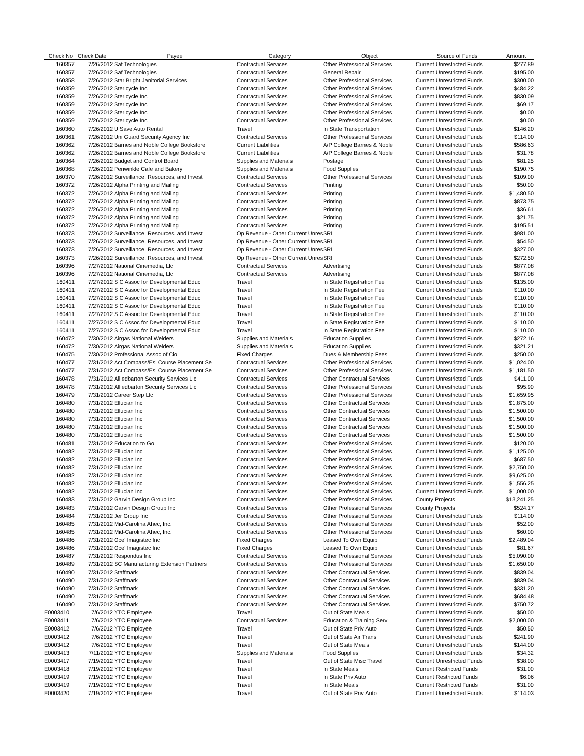| Check No | Check Date | Payee | Category | Object | Source of Funds | Amount |
| --- | --- | --- | --- | --- | --- | --- |
| 160357 | 7/26/2012 | Saf Technologies | Contractual Services | Other Professional Services | Current Unrestricted Funds | $277.89 |
| 160357 | 7/26/2012 | Saf Technologies | Contractual Services | General Repair | Current Unrestricted Funds | $195.00 |
| 160358 | 7/26/2012 | Star Bright Janitorial Services | Contractual Services | Other Professional Services | Current Unrestricted Funds | $300.00 |
| 160359 | 7/26/2012 | Stericycle Inc | Contractual Services | Other Professional Services | Current Unrestricted Funds | $484.22 |
| 160359 | 7/26/2012 | Stericycle Inc | Contractual Services | Other Professional Services | Current Unrestricted Funds | $830.09 |
| 160359 | 7/26/2012 | Stericycle Inc | Contractual Services | Other Professional Services | Current Unrestricted Funds | $69.17 |
| 160359 | 7/26/2012 | Stericycle Inc | Contractual Services | Other Professional Services | Current Unrestricted Funds | $0.00 |
| 160359 | 7/26/2012 | Stericycle Inc | Contractual Services | Other Professional Services | Current Unrestricted Funds | $0.00 |
| 160360 | 7/26/2012 | U Save Auto Rental | Travel | In State Transportation | Current Unrestricted Funds | $146.20 |
| 160361 | 7/26/2012 | Uni Guard Security Agency Inc | Contractual Services | Other Professional Services | Current Unrestricted Funds | $114.00 |
| 160362 | 7/26/2012 | Barnes and Noble College Bookstore | Current Liabilities | A/P College Barnes & Noble | Current Unrestricted Funds | $586.63 |
| 160362 | 7/26/2012 | Barnes and Noble College Bookstore | Current Liabilities | A/P College Barnes & Noble | Current Unrestricted Funds | $31.78 |
| 160364 | 7/26/2012 | Budget and Control Board | Supplies and Materials | Postage | Current Unrestricted Funds | $81.25 |
| 160368 | 7/26/2012 | Periwinkle Cafe and Bakery | Supplies and Materials | Food Supplies | Current Unrestricted Funds | $190.75 |
| 160370 | 7/26/2012 | Surveillance, Resources, and Invest | Contractual Services | Other Professional Services | Current Unrestricted Funds | $109.00 |
| 160372 | 7/26/2012 | Alpha Printing and Mailing | Contractual Services | Printing | Current Unrestricted Funds | $50.00 |
| 160372 | 7/26/2012 | Alpha Printing and Mailing | Contractual Services | Printing | Current Unrestricted Funds | $1,480.50 |
| 160372 | 7/26/2012 | Alpha Printing and Mailing | Contractual Services | Printing | Current Unrestricted Funds | $873.75 |
| 160372 | 7/26/2012 | Alpha Printing and Mailing | Contractual Services | Printing | Current Unrestricted Funds | $36.61 |
| 160372 | 7/26/2012 | Alpha Printing and Mailing | Contractual Services | Printing | Current Unrestricted Funds | $21.75 |
| 160372 | 7/26/2012 | Alpha Printing and Mailing | Contractual Services | Printing | Current Unrestricted Funds | $195.51 |
| 160373 | 7/26/2012 | Surveillance, Resources, and Invest | Op Revenue - Other Current Unres | SRI | Current Unrestricted Funds | $981.00 |
| 160373 | 7/26/2012 | Surveillance, Resources, and Invest | Op Revenue - Other Current Unres | SRI | Current Unrestricted Funds | $54.50 |
| 160373 | 7/26/2012 | Surveillance, Resources, and Invest | Op Revenue - Other Current Unres | SRI | Current Unrestricted Funds | $327.00 |
| 160373 | 7/26/2012 | Surveillance, Resources, and Invest | Op Revenue - Other Current Unres | SRI | Current Unrestricted Funds | $272.50 |
| 160396 | 7/27/2012 | National Cinemedia, Llc | Contractual Services | Advertising | Current Unrestricted Funds | $877.08 |
| 160396 | 7/27/2012 | National Cinemedia, Llc | Contractual Services | Advertising | Current Unrestricted Funds | $877.08 |
| 160411 | 7/27/2012 | S C Assoc for Developmental Educ | Travel | In State Registration Fee | Current Unrestricted Funds | $135.00 |
| 160411 | 7/27/2012 | S C Assoc for Developmental Educ | Travel | In State Registration Fee | Current Unrestricted Funds | $110.00 |
| 160411 | 7/27/2012 | S C Assoc for Developmental Educ | Travel | In State Registration Fee | Current Unrestricted Funds | $110.00 |
| 160411 | 7/27/2012 | S C Assoc for Developmental Educ | Travel | In State Registration Fee | Current Unrestricted Funds | $110.00 |
| 160411 | 7/27/2012 | S C Assoc for Developmental Educ | Travel | In State Registration Fee | Current Unrestricted Funds | $110.00 |
| 160411 | 7/27/2012 | S C Assoc for Developmental Educ | Travel | In State Registration Fee | Current Unrestricted Funds | $110.00 |
| 160411 | 7/27/2012 | S C Assoc for Developmental Educ | Travel | In State Registration Fee | Current Unrestricted Funds | $110.00 |
| 160472 | 7/30/2012 | Airgas National Welders | Supplies and Materials | Education Supplies | Current Unrestricted Funds | $272.16 |
| 160472 | 7/30/2012 | Airgas National Welders | Supplies and Materials | Education Supplies | Current Unrestricted Funds | $321.21 |
| 160475 | 7/30/2012 | Professional Assoc of Cio | Fixed Charges | Dues & Membership Fees | Current Unrestricted Funds | $250.00 |
| 160477 | 7/31/2012 | Act Compass/Esl Course Placement Se | Contractual Services | Other Professional Services | Current Unrestricted Funds | $1,024.00 |
| 160477 | 7/31/2012 | Act Compass/Esl Course Placement Se | Contractual Services | Other Professional Services | Current Unrestricted Funds | $1,181.50 |
| 160478 | 7/31/2012 | Alliedbarton Security Services Llc | Contractual Services | Other Contractual Services | Current Unrestricted Funds | $411.00 |
| 160478 | 7/31/2012 | Alliedbarton Security Services Llc | Contractual Services | Other Professional Services | Current Unrestricted Funds | $95.90 |
| 160479 | 7/31/2012 | Career Step Llc | Contractual Services | Other Professional Services | Current Unrestricted Funds | $1,659.95 |
| 160480 | 7/31/2012 | Ellucian Inc | Contractual Services | Other Contractual Services | Current Unrestricted Funds | $1,875.00 |
| 160480 | 7/31/2012 | Ellucian Inc | Contractual Services | Other Contractual Services | Current Unrestricted Funds | $1,500.00 |
| 160480 | 7/31/2012 | Ellucian Inc | Contractual Services | Other Contractual Services | Current Unrestricted Funds | $1,500.00 |
| 160480 | 7/31/2012 | Ellucian Inc | Contractual Services | Other Contractual Services | Current Unrestricted Funds | $1,500.00 |
| 160480 | 7/31/2012 | Ellucian Inc | Contractual Services | Other Contractual Services | Current Unrestricted Funds | $1,500.00 |
| 160481 | 7/31/2012 | Education to Go | Contractual Services | Other Professional Services | Current Unrestricted Funds | $120.00 |
| 160482 | 7/31/2012 | Ellucian Inc | Contractual Services | Other Professional Services | Current Unrestricted Funds | $1,125.00 |
| 160482 | 7/31/2012 | Ellucian Inc | Contractual Services | Other Professional Services | Current Unrestricted Funds | $687.50 |
| 160482 | 7/31/2012 | Ellucian Inc | Contractual Services | Other Professional Services | Current Unrestricted Funds | $2,750.00 |
| 160482 | 7/31/2012 | Ellucian Inc | Contractual Services | Other Professional Services | Current Unrestricted Funds | $9,625.00 |
| 160482 | 7/31/2012 | Ellucian Inc | Contractual Services | Other Professional Services | Current Unrestricted Funds | $1,556.25 |
| 160482 | 7/31/2012 | Ellucian Inc | Contractual Services | Other Professional Services | Current Unrestricted Funds | $1,000.00 |
| 160483 | 7/31/2012 | Garvin Design Group Inc | Contractual Services | Other Professional Services | County Projects | $13,241.25 |
| 160483 | 7/31/2012 | Garvin Design Group Inc | Contractual Services | Other Professional Services | County Projects | $524.17 |
| 160484 | 7/31/2012 | Jer Group Inc | Contractual Services | Other Professional Services | Current Unrestricted Funds | $114.00 |
| 160485 | 7/31/2012 | Mid-Carolina Ahec, Inc. | Contractual Services | Other Professional Services | Current Unrestricted Funds | $52.00 |
| 160485 | 7/31/2012 | Mid-Carolina Ahec, Inc. | Contractual Services | Other Professional Services | Current Unrestricted Funds | $60.00 |
| 160486 | 7/31/2012 | Oce' Imagistec Inc | Fixed Charges | Leased To Own Equip | Current Unrestricted Funds | $2,489.04 |
| 160486 | 7/31/2012 | Oce' Imagistec Inc | Fixed Charges | Leased To Own Equip | Current Unrestricted Funds | $81.67 |
| 160487 | 7/31/2012 | Respondus Inc | Contractual Services | Other Professional Services | Current Unrestricted Funds | $5,090.00 |
| 160489 | 7/31/2012 | SC Manufacturing Extension Partners | Contractual Services | Other Professional Services | Current Unrestricted Funds | $1,650.00 |
| 160490 | 7/31/2012 | Staffmark | Contractual Services | Other Contractual Services | Current Unrestricted Funds | $839.04 |
| 160490 | 7/31/2012 | Staffmark | Contractual Services | Other Contractual Services | Current Unrestricted Funds | $839.04 |
| 160490 | 7/31/2012 | Staffmark | Contractual Services | Other Contractual Services | Current Unrestricted Funds | $331.20 |
| 160490 | 7/31/2012 | Staffmark | Contractual Services | Other Contractual Services | Current Unrestricted Funds | $684.48 |
| 160490 | 7/31/2012 | Staffmark | Contractual Services | Other Contractual Services | Current Unrestricted Funds | $750.72 |
| E0003410 | 7/6/2012 | YTC Employee | Travel | Out of State Meals | Current Unrestricted Funds | $50.00 |
| E0003411 | 7/6/2012 | YTC Employee | Contractual Services | Education & Training Serv | Current Unrestricted Funds | $2,000.00 |
| E0003412 | 7/6/2012 | YTC Employee | Travel | Out of State Priv Auto | Current Unrestricted Funds | $50.50 |
| E0003412 | 7/6/2012 | YTC Employee | Travel | Out of State Air Trans | Current Unrestricted Funds | $241.90 |
| E0003412 | 7/6/2012 | YTC Employee | Travel | Out of State Meals | Current Unrestricted Funds | $144.00 |
| E0003413 | 7/11/2012 | YTC Employee | Supplies and Materials | Food Supplies | Current Unrestricted Funds | $34.32 |
| E0003417 | 7/19/2012 | YTC Employee | Travel | Out of State Misc Travel | Current Unrestricted Funds | $38.00 |
| E0003418 | 7/19/2012 | YTC Employee | Travel | In State Meals | Current Restricted Funds | $31.00 |
| E0003419 | 7/19/2012 | YTC Employee | Travel | In State Priv Auto | Current Restricted Funds | $6.06 |
| E0003419 | 7/19/2012 | YTC Employee | Travel | In State Meals | Current Restricted Funds | $31.00 |
| E0003420 | 7/19/2012 | YTC Employee | Travel | Out of State Priv Auto | Current Unrestricted Funds | $114.03 |